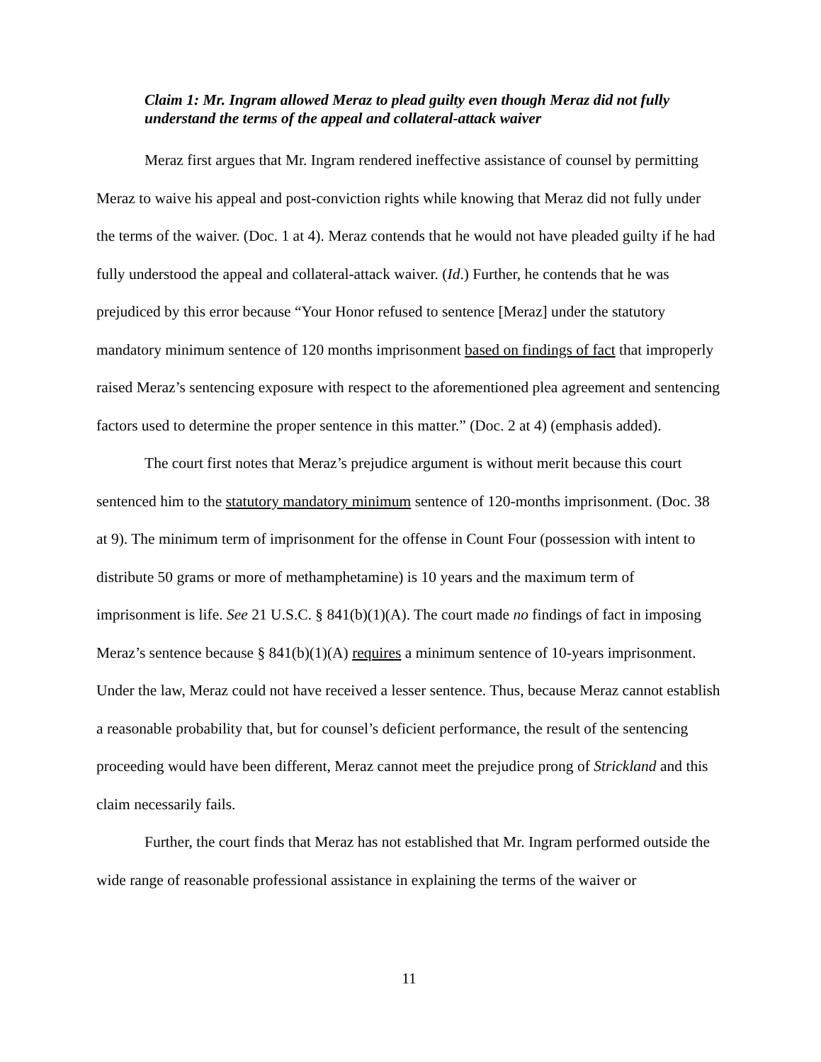Claim 1: Mr. Ingram allowed Meraz to plead guilty even though Meraz did not fully understand the terms of the appeal and collateral-attack waiver
Meraz first argues that Mr. Ingram rendered ineffective assistance of counsel by permitting Meraz to waive his appeal and post-conviction rights while knowing that Meraz did not fully under the terms of the waiver. (Doc. 1 at 4). Meraz contends that he would not have pleaded guilty if he had fully understood the appeal and collateral-attack waiver. (Id.) Further, he contends that he was prejudiced by this error because “Your Honor refused to sentence [Meraz] under the statutory mandatory minimum sentence of 120 months imprisonment based on findings of fact that improperly raised Meraz’s sentencing exposure with respect to the aforementioned plea agreement and sentencing factors used to determine the proper sentence in this matter.” (Doc. 2 at 4) (emphasis added).
The court first notes that Meraz’s prejudice argument is without merit because this court sentenced him to the statutory mandatory minimum sentence of 120-months imprisonment. (Doc. 38 at 9). The minimum term of imprisonment for the offense in Count Four (possession with intent to distribute 50 grams or more of methamphetamine) is 10 years and the maximum term of imprisonment is life. See 21 U.S.C. § 841(b)(1)(A). The court made no findings of fact in imposing Meraz’s sentence because § 841(b)(1)(A) requires a minimum sentence of 10-years imprisonment. Under the law, Meraz could not have received a lesser sentence. Thus, because Meraz cannot establish a reasonable probability that, but for counsel’s deficient performance, the result of the sentencing proceeding would have been different, Meraz cannot meet the prejudice prong of Strickland and this claim necessarily fails.
Further, the court finds that Meraz has not established that Mr. Ingram performed outside the wide range of reasonable professional assistance in explaining the terms of the waiver or
11